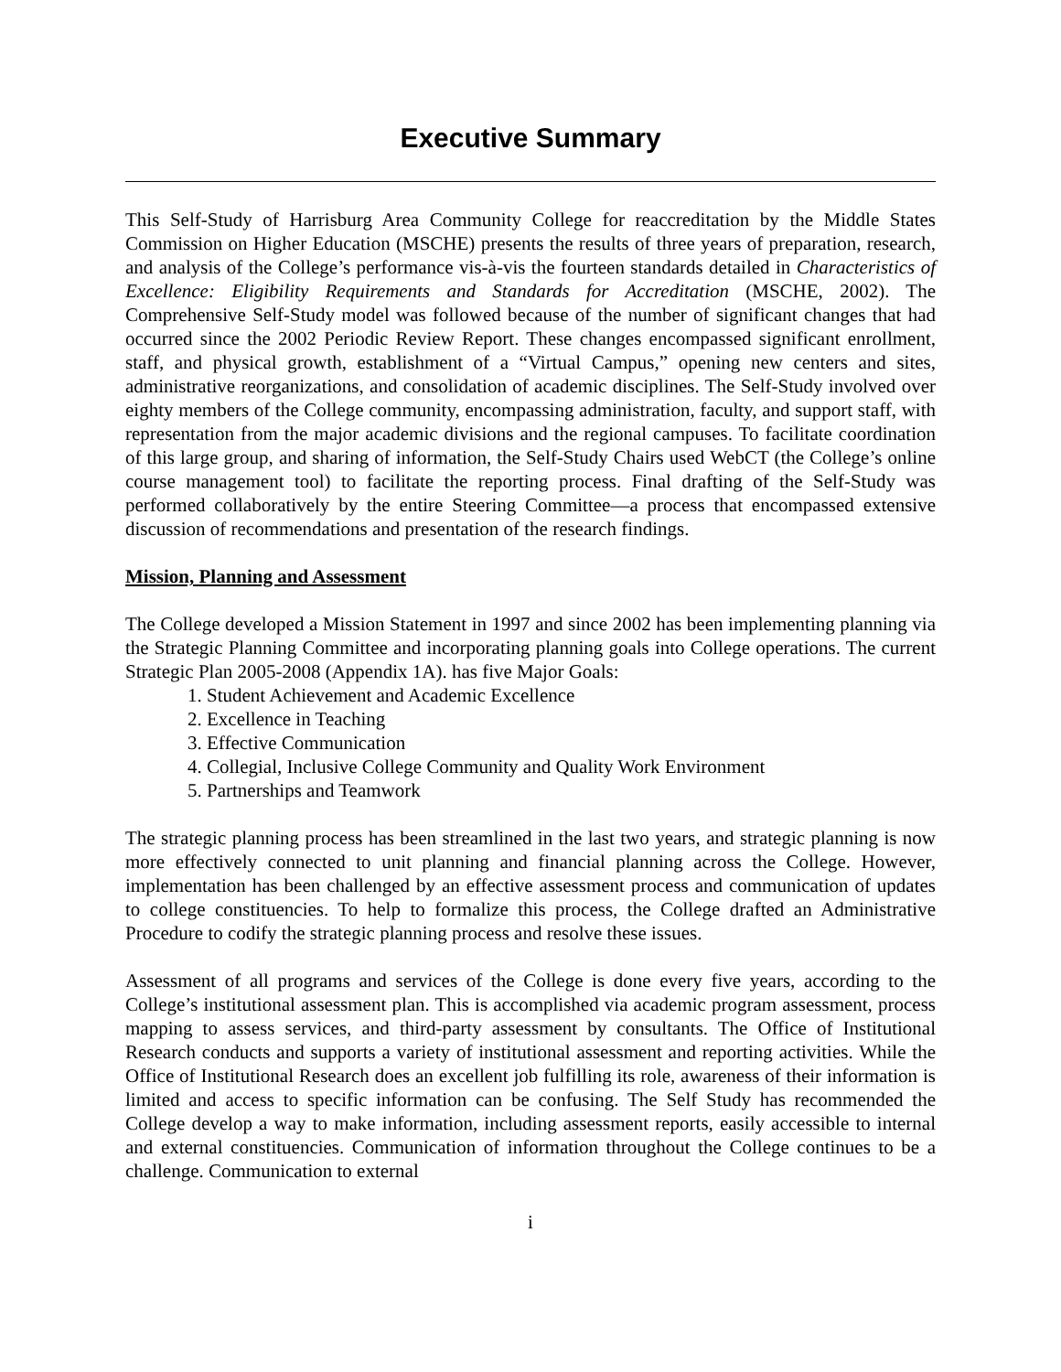Executive Summary
This Self-Study of Harrisburg Area Community College for reaccreditation by the Middle States Commission on Higher Education (MSCHE) presents the results of three years of preparation, research, and analysis of the College’s performance vis-à-vis the fourteen standards detailed in Characteristics of Excellence: Eligibility Requirements and Standards for Accreditation (MSCHE, 2002). The Comprehensive Self-Study model was followed because of the number of significant changes that had occurred since the 2002 Periodic Review Report. These changes encompassed significant enrollment, staff, and physical growth, establishment of a “Virtual Campus,” opening new centers and sites, administrative reorganizations, and consolidation of academic disciplines. The Self-Study involved over eighty members of the College community, encompassing administration, faculty, and support staff, with representation from the major academic divisions and the regional campuses. To facilitate coordination of this large group, and sharing of information, the Self-Study Chairs used WebCT (the College’s online course management tool) to facilitate the reporting process. Final drafting of the Self-Study was performed collaboratively by the entire Steering Committee—a process that encompassed extensive discussion of recommendations and presentation of the research findings.
Mission, Planning and Assessment
The College developed a Mission Statement in 1997 and since 2002 has been implementing planning via the Strategic Planning Committee and incorporating planning goals into College operations. The current Strategic Plan 2005-2008 (Appendix 1A). has five Major Goals:
1. Student Achievement and Academic Excellence
2. Excellence in Teaching
3. Effective Communication
4. Collegial, Inclusive College Community and Quality Work Environment
5. Partnerships and Teamwork
The strategic planning process has been streamlined in the last two years, and strategic planning is now more effectively connected to unit planning and financial planning across the College. However, implementation has been challenged by an effective assessment process and communication of updates to college constituencies. To help to formalize this process, the College drafted an Administrative Procedure to codify the strategic planning process and resolve these issues.
Assessment of all programs and services of the College is done every five years, according to the College’s institutional assessment plan. This is accomplished via academic program assessment, process mapping to assess services, and third-party assessment by consultants. The Office of Institutional Research conducts and supports a variety of institutional assessment and reporting activities. While the Office of Institutional Research does an excellent job fulfilling its role, awareness of their information is limited and access to specific information can be confusing. The Self Study has recommended the College develop a way to make information, including assessment reports, easily accessible to internal and external constituencies. Communication of information throughout the College continues to be a challenge. Communication to external
i